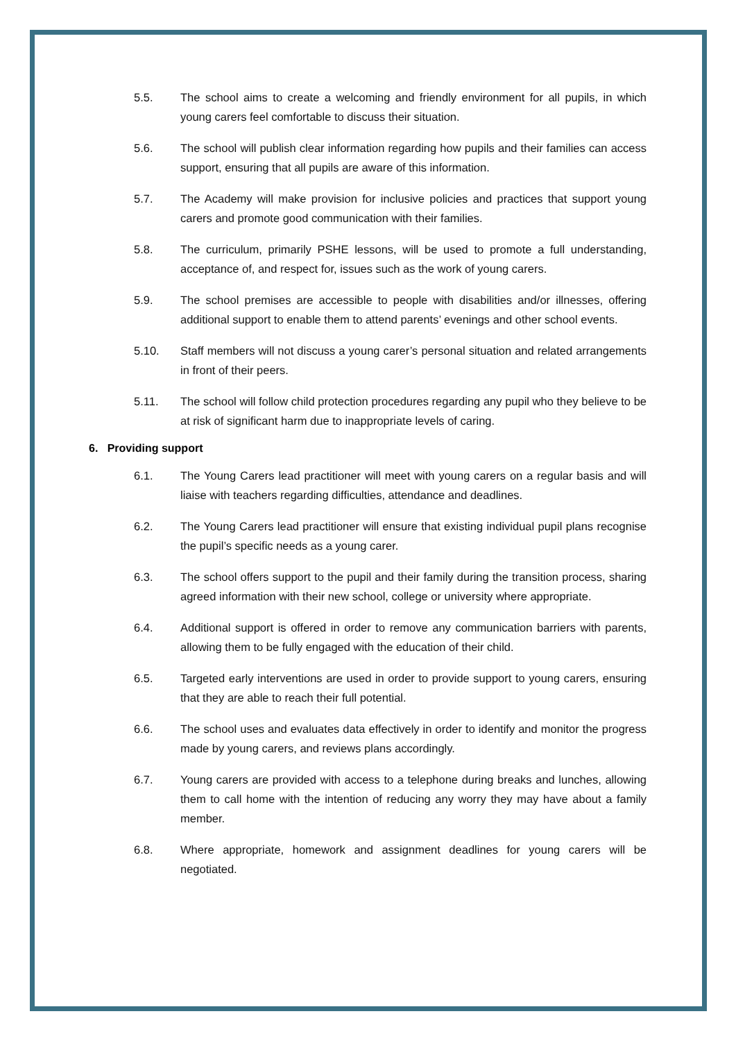5.5. The school aims to create a welcoming and friendly environment for all pupils, in which young carers feel comfortable to discuss their situation.
5.6. The school will publish clear information regarding how pupils and their families can access support, ensuring that all pupils are aware of this information.
5.7. The Academy will make provision for inclusive policies and practices that support young carers and promote good communication with their families.
5.8. The curriculum, primarily PSHE lessons, will be used to promote a full understanding, acceptance of, and respect for, issues such as the work of young carers.
5.9. The school premises are accessible to people with disabilities and/or illnesses, offering additional support to enable them to attend parents’ evenings and other school events.
5.10. Staff members will not discuss a young carer’s personal situation and related arrangements in front of their peers.
5.11. The school will follow child protection procedures regarding any pupil who they believe to be at risk of significant harm due to inappropriate levels of caring.
6. Providing support
6.1. The Young Carers lead practitioner will meet with young carers on a regular basis and will liaise with teachers regarding difficulties, attendance and deadlines.
6.2. The Young Carers lead practitioner will ensure that existing individual pupil plans recognise the pupil’s specific needs as a young carer.
6.3. The school offers support to the pupil and their family during the transition process, sharing agreed information with their new school, college or university where appropriate.
6.4. Additional support is offered in order to remove any communication barriers with parents, allowing them to be fully engaged with the education of their child.
6.5. Targeted early interventions are used in order to provide support to young carers, ensuring that they are able to reach their full potential.
6.6. The school uses and evaluates data effectively in order to identify and monitor the progress made by young carers, and reviews plans accordingly.
6.7. Young carers are provided with access to a telephone during breaks and lunches, allowing them to call home with the intention of reducing any worry they may have about a family member.
6.8. Where appropriate, homework and assignment deadlines for young carers will be negotiated.